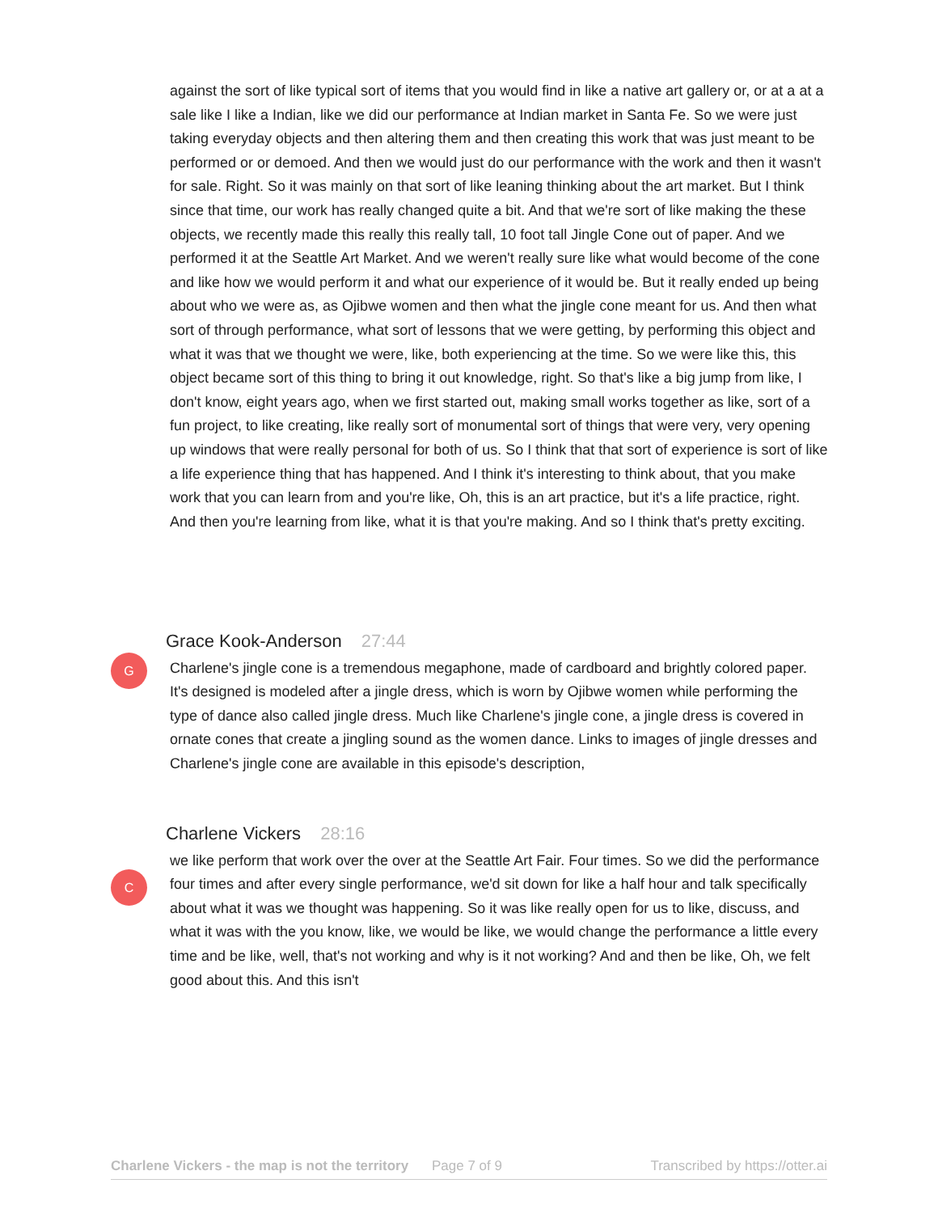against the sort of like typical sort of items that you would find in like a native art gallery or, or at a at a sale like I like a Indian, like we did our performance at Indian market in Santa Fe. So we were just taking everyday objects and then altering them and then creating this work that was just meant to be performed or or demoed. And then we would just do our performance with the work and then it wasn't for sale. Right. So it was mainly on that sort of like leaning thinking about the art market. But I think since that time, our work has really changed quite a bit. And that we're sort of like making the these objects, we recently made this really this really tall, 10 foot tall Jingle Cone out of paper. And we performed it at the Seattle Art Market. And we weren't really sure like what would become of the cone and like how we would perform it and what our experience of it would be. But it really ended up being about who we were as, as Ojibwe women and then what the jingle cone meant for us. And then what sort of through performance, what sort of lessons that we were getting, by performing this object and what it was that we thought we were, like, both experiencing at the time. So we were like this, this object became sort of this thing to bring it out knowledge, right. So that's like a big jump from like, I don't know, eight years ago, when we first started out, making small works together as like, sort of a fun project, to like creating, like really sort of monumental sort of things that were very, very opening up windows that were really personal for both of us. So I think that that sort of experience is sort of like a life experience thing that has happened. And I think it's interesting to think about, that you make work that you can learn from and you're like, Oh, this is an art practice, but it's a life practice, right. And then you're learning from like, what it is that you're making. And so I think that's pretty exciting.
G
Grace Kook-Anderson 27:44
Charlene's jingle cone is a tremendous megaphone, made of cardboard and brightly colored paper. It's designed is modeled after a jingle dress, which is worn by Ojibwe women while performing the type of dance also called jingle dress. Much like Charlene's jingle cone, a jingle dress is covered in ornate cones that create a jingling sound as the women dance. Links to images of jingle dresses and Charlene's jingle cone are available in this episode's description,
C
Charlene Vickers 28:16
we like perform that work over the over at the Seattle Art Fair. Four times. So we did the performance four times and after every single performance, we'd sit down for like a half hour and talk specifically about what it was we thought was happening. So it was like really open for us to like, discuss, and what it was with the you know, like, we would be like, we would change the performance a little every time and be like, well, that's not working and why is it not working? And and then be like, Oh, we felt good about this. And this isn't
Charlene Vickers - the map is not the territory Page 7 of 9 Transcribed by https://otter.ai